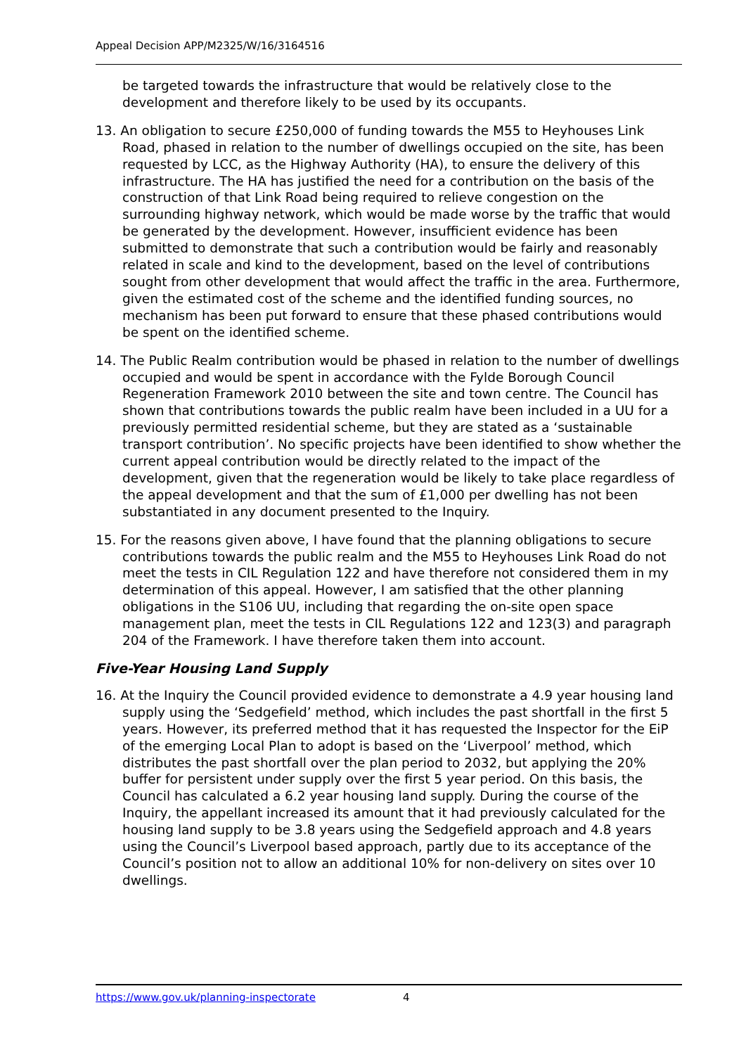Appeal Decision APP/M2325/W/16/3164516
be targeted towards the infrastructure that would be relatively close to the development and therefore likely to be used by its occupants.
13. An obligation to secure £250,000 of funding towards the M55 to Heyhouses Link Road, phased in relation to the number of dwellings occupied on the site, has been requested by LCC, as the Highway Authority (HA), to ensure the delivery of this infrastructure. The HA has justified the need for a contribution on the basis of the construction of that Link Road being required to relieve congestion on the surrounding highway network, which would be made worse by the traffic that would be generated by the development. However, insufficient evidence has been submitted to demonstrate that such a contribution would be fairly and reasonably related in scale and kind to the development, based on the level of contributions sought from other development that would affect the traffic in the area. Furthermore, given the estimated cost of the scheme and the identified funding sources, no mechanism has been put forward to ensure that these phased contributions would be spent on the identified scheme.
14. The Public Realm contribution would be phased in relation to the number of dwellings occupied and would be spent in accordance with the Fylde Borough Council Regeneration Framework 2010 between the site and town centre. The Council has shown that contributions towards the public realm have been included in a UU for a previously permitted residential scheme, but they are stated as a ‘sustainable transport contribution’. No specific projects have been identified to show whether the current appeal contribution would be directly related to the impact of the development, given that the regeneration would be likely to take place regardless of the appeal development and that the sum of £1,000 per dwelling has not been substantiated in any document presented to the Inquiry.
15. For the reasons given above, I have found that the planning obligations to secure contributions towards the public realm and the M55 to Heyhouses Link Road do not meet the tests in CIL Regulation 122 and have therefore not considered them in my determination of this appeal. However, I am satisfied that the other planning obligations in the S106 UU, including that regarding the on-site open space management plan, meet the tests in CIL Regulations 122 and 123(3) and paragraph 204 of the Framework. I have therefore taken them into account.
Five-Year Housing Land Supply
16. At the Inquiry the Council provided evidence to demonstrate a 4.9 year housing land supply using the ‘Sedgefield’ method, which includes the past shortfall in the first 5 years. However, its preferred method that it has requested the Inspector for the EiP of the emerging Local Plan to adopt is based on the ‘Liverpool’ method, which distributes the past shortfall over the plan period to 2032, but applying the 20% buffer for persistent under supply over the first 5 year period. On this basis, the Council has calculated a 6.2 year housing land supply. During the course of the Inquiry, the appellant increased its amount that it had previously calculated for the housing land supply to be 3.8 years using the Sedgefield approach and 4.8 years using the Council’s Liverpool based approach, partly due to its acceptance of the Council’s position not to allow an additional 10% for non-delivery on sites over 10 dwellings.
https://www.gov.uk/planning-inspectorate
4